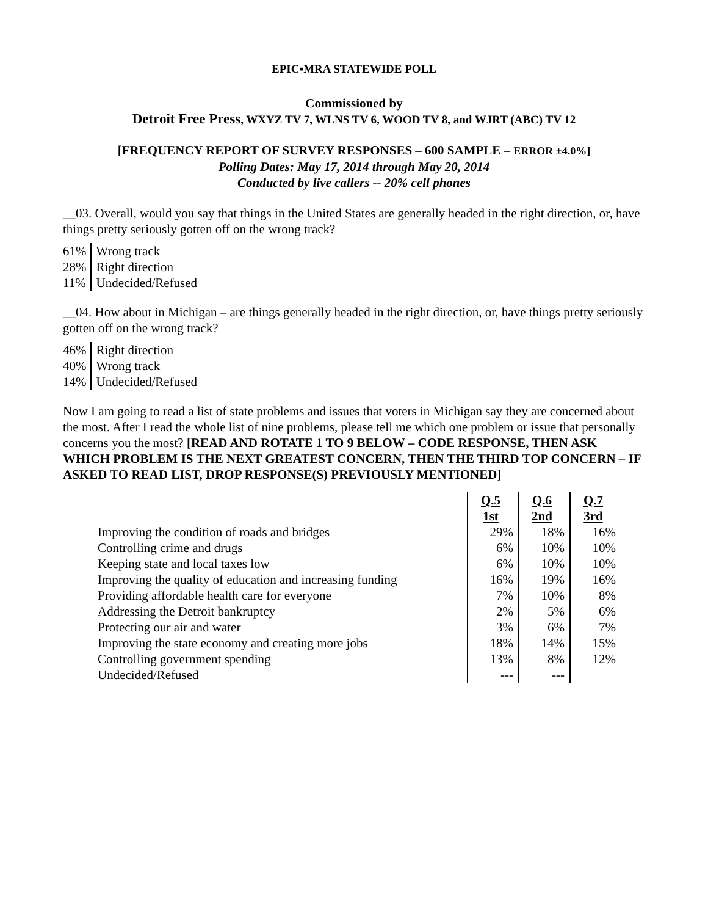EPIC▪MRA STATEWIDE POLL
Commissioned by
Detroit Free Press, WXYZ TV 7, WLNS TV 6, WOOD TV 8, and WJRT (ABC) TV 12
[FREQUENCY REPORT OF SURVEY RESPONSES – 600 SAMPLE – ERROR ±4.0%]
Polling Dates: May 17, 2014 through May 20, 2014
Conducted by live callers -- 20% cell phones
__03. Overall, would you say that things in the United States are generally headed in the right direction, or, have things pretty seriously gotten off on the wrong track?
| 61% | Wrong track |
| 28% | Right direction |
| 11% | Undecided/Refused |
__04. How about in Michigan – are things generally headed in the right direction, or, have things pretty seriously gotten off on the wrong track?
| 46% | Right direction |
| 40% | Wrong track |
| 14% | Undecided/Refused |
Now I am going to read a list of state problems and issues that voters in Michigan say they are concerned about the most. After I read the whole list of nine problems, please tell me which one problem or issue that personally concerns you the most? [READ AND ROTATE 1 TO 9 BELOW – CODE RESPONSE, THEN ASK WHICH PROBLEM IS THE NEXT GREATEST CONCERN, THEN THE THIRD TOP CONCERN – IF ASKED TO READ LIST, DROP RESPONSE(S) PREVIOUSLY MENTIONED]
| | Q.5 1st | Q.6 2nd | Q.7 3rd |
| --- | --- | --- | --- |
| Improving the condition of roads and bridges | 29% | 18% | 16% |
| Controlling crime and drugs | 6% | 10% | 10% |
| Keeping state and local taxes low | 6% | 10% | 10% |
| Improving the quality of education and increasing funding | 16% | 19% | 16% |
| Providing affordable health care for everyone | 7% | 10% | 8% |
| Addressing the Detroit bankruptcy | 2% | 5% | 6% |
| Protecting our air and water | 3% | 6% | 7% |
| Improving the state economy and creating more jobs | 18% | 14% | 15% |
| Controlling government spending | 13% | 8% | 12% |
| Undecided/Refused | --- | --- | |